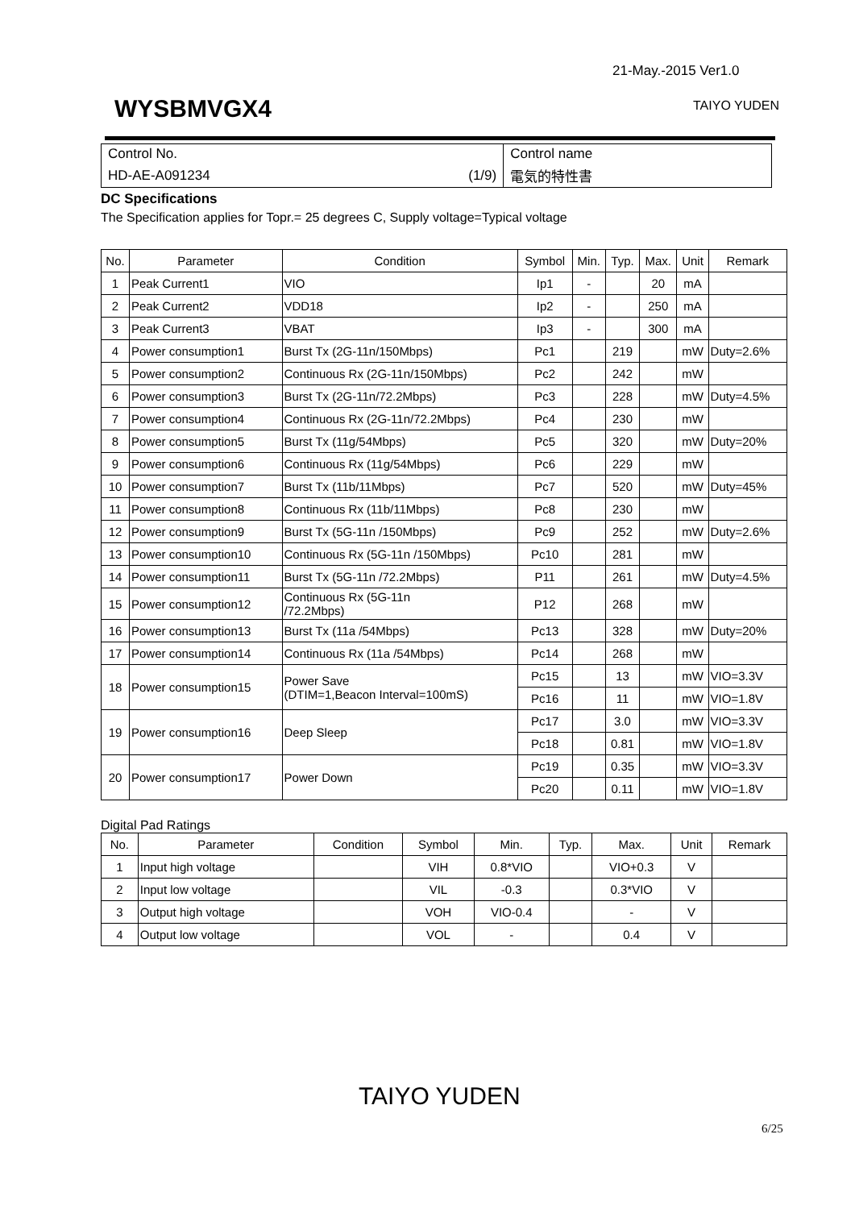21-May.-2015 Ver1.0
WYSBMVGX4 TAIYO YUDEN
| Control No. | Control name |
| HD-AE-A091234 (1/9) | 電気的特性書 |
DC Specifications
The Specification applies for Topr.= 25 degrees C, Supply voltage=Typical voltage
| No. | Parameter | Condition | Symbol | Min. | Typ. | Max. | Unit | Remark |
| --- | --- | --- | --- | --- | --- | --- | --- | --- |
| 1 | Peak Current1 | VIO | Ip1 | - | | 20 | mA | |
| 2 | Peak Current2 | VDD18 | Ip2 | - | | 250 | mA | |
| 3 | Peak Current3 | VBAT | Ip3 | - | | 300 | mA | |
| 4 | Power consumption1 | Burst Tx (2G-11n/150Mbps) | Pc1 | | 219 | | mW | Duty=2.6% |
| 5 | Power consumption2 | Continuous Rx (2G-11n/150Mbps) | Pc2 | | 242 | | mW | |
| 6 | Power consumption3 | Burst Tx (2G-11n/72.2Mbps) | Pc3 | | 228 | | mW | Duty=4.5% |
| 7 | Power consumption4 | Continuous Rx (2G-11n/72.2Mbps) | Pc4 | | 230 | | mW | |
| 8 | Power consumption5 | Burst Tx (11g/54Mbps) | Pc5 | | 320 | | mW | Duty=20% |
| 9 | Power consumption6 | Continuous Rx (11g/54Mbps) | Pc6 | | 229 | | mW | |
| 10 | Power consumption7 | Burst Tx (11b/11Mbps) | Pc7 | | 520 | | mW | Duty=45% |
| 11 | Power consumption8 | Continuous Rx (11b/11Mbps) | Pc8 | | 230 | | mW | |
| 12 | Power consumption9 | Burst Tx (5G-11n /150Mbps) | Pc9 | | 252 | | mW | Duty=2.6% |
| 13 | Power consumption10 | Continuous Rx (5G-11n /150Mbps) | Pc10 | | 281 | | mW | |
| 14 | Power consumption11 | Burst Tx (5G-11n /72.2Mbps) | P11 | | 261 | | mW | Duty=4.5% |
| 15 | Power consumption12 | Continuous Rx (5G-11n /72.2Mbps) | P12 | | 268 | | mW | |
| 16 | Power consumption13 | Burst Tx (11a /54Mbps) | Pc13 | | 328 | | mW | Duty=20% |
| 17 | Power consumption14 | Continuous Rx (11a /54Mbps) | Pc14 | | 268 | | mW | |
| 18 | Power consumption15 | Power Save (DTIM=1,Beacon Interval=100mS) | Pc15 | | 13 | | mW | VIO=3.3V |
| | | | Pc16 | | 11 | | mW | VIO=1.8V |
| 19 | Power consumption16 | Deep Sleep | Pc17 | | 3.0 | | mW | VIO=3.3V |
| | | | Pc18 | | 0.81 | | mW | VIO=1.8V |
| 20 | Power consumption17 | Power Down | Pc19 | | 0.35 | | mW | VIO=3.3V |
| | | | Pc20 | | 0.11 | | mW | VIO=1.8V |
Digital Pad Ratings
| No. | Parameter | Condition | Symbol | Min. | Typ. | Max. | Unit | Remark |
| --- | --- | --- | --- | --- | --- | --- | --- | --- |
| 1 | Input high voltage | | VIH | 0.8*VIO | | VIO+0.3 | V | |
| 2 | Input low voltage | | VIL | -0.3 | | 0.3*VIO | V | |
| 3 | Output high voltage | | VOH | VIO-0.4 | | - | V | |
| 4 | Output low voltage | | VOL | - | | 0.4 | V | |
TAIYO YUDEN
6/25